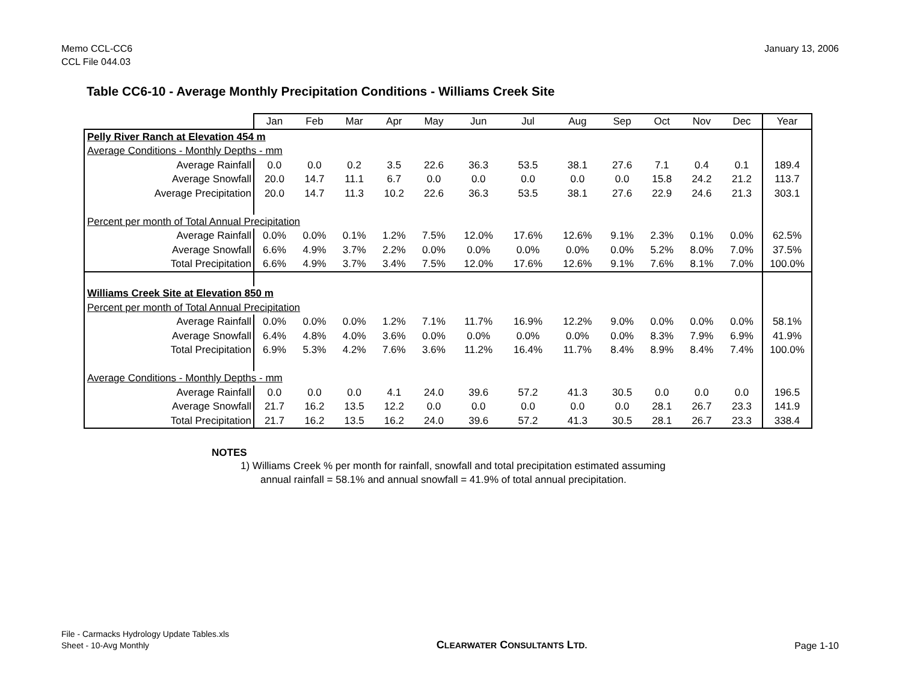Memo CCL-CC6
CCL File 044.03
January 13, 2006
Table CC6-10 - Average Monthly Precipitation Conditions - Williams Creek Site
| | Jan | Feb | Mar | Apr | May | Jun | Jul | Aug | Sep | Oct | Nov | Dec | Year |
| --- | --- | --- | --- | --- | --- | --- | --- | --- | --- | --- | --- | --- | --- |
| Pelly River Ranch at Elevation 454 m | | | | | | | | | | | | | |
| Average Conditions - Monthly Depths - mm | | | | | | | | | | | | | |
| Average Rainfall | 0.0 | 0.0 | 0.2 | 3.5 | 22.6 | 36.3 | 53.5 | 38.1 | 27.6 | 7.1 | 0.4 | 0.1 | 189.4 |
| Average Snowfall | 20.0 | 14.7 | 11.1 | 6.7 | 0.0 | 0.0 | 0.0 | 0.0 | 0.0 | 15.8 | 24.2 | 21.2 | 113.7 |
| Average Precipitation | 20.0 | 14.7 | 11.3 | 10.2 | 22.6 | 36.3 | 53.5 | 38.1 | 27.6 | 22.9 | 24.6 | 21.3 | 303.1 |
| Percent per month of Total Annual Precipitation | | | | | | | | | | | | | |
| Average Rainfall | 0.0% | 0.0% | 0.1% | 1.2% | 7.5% | 12.0% | 17.6% | 12.6% | 9.1% | 2.3% | 0.1% | 0.0% | 62.5% |
| Average Snowfall | 6.6% | 4.9% | 3.7% | 2.2% | 0.0% | 0.0% | 0.0% | 0.0% | 0.0% | 5.2% | 8.0% | 7.0% | 37.5% |
| Total Precipitation | 6.6% | 4.9% | 3.7% | 3.4% | 7.5% | 12.0% | 17.6% | 12.6% | 9.1% | 7.6% | 8.1% | 7.0% | 100.0% |
| Williams Creek Site at Elevation 850 m | | | | | | | | | | | | | |
| Percent per month of Total Annual Precipitation | | | | | | | | | | | | | |
| Average Rainfall | 0.0% | 0.0% | 0.0% | 1.2% | 7.1% | 11.7% | 16.9% | 12.2% | 9.0% | 0.0% | 0.0% | 0.0% | 58.1% |
| Average Snowfall | 6.4% | 4.8% | 4.0% | 3.6% | 0.0% | 0.0% | 0.0% | 0.0% | 0.0% | 8.3% | 7.9% | 6.9% | 41.9% |
| Total Precipitation | 6.9% | 5.3% | 4.2% | 7.6% | 3.6% | 11.2% | 16.4% | 11.7% | 8.4% | 8.9% | 8.4% | 7.4% | 100.0% |
| Average Conditions - Monthly Depths - mm | | | | | | | | | | | | | |
| Average Rainfall | 0.0 | 0.0 | 0.0 | 4.1 | 24.0 | 39.6 | 57.2 | 41.3 | 30.5 | 0.0 | 0.0 | 0.0 | 196.5 |
| Average Snowfall | 21.7 | 16.2 | 13.5 | 12.2 | 0.0 | 0.0 | 0.0 | 0.0 | 0.0 | 28.1 | 26.7 | 23.3 | 141.9 |
| Total Precipitation | 21.7 | 16.2 | 13.5 | 16.2 | 24.0 | 39.6 | 57.2 | 41.3 | 30.5 | 28.1 | 26.7 | 23.3 | 338.4 |
NOTES
1) Williams Creek % per month for rainfall, snowfall and total precipitation estimated assuming
annual rainfall = 58.1% and annual snowfall = 41.9% of total annual precipitation.
File - Carmacks Hydrology Update Tables.xls
Sheet - 10-Avg Monthly
CLEARWATER CONSULTANTS LTD.
Page 1-10